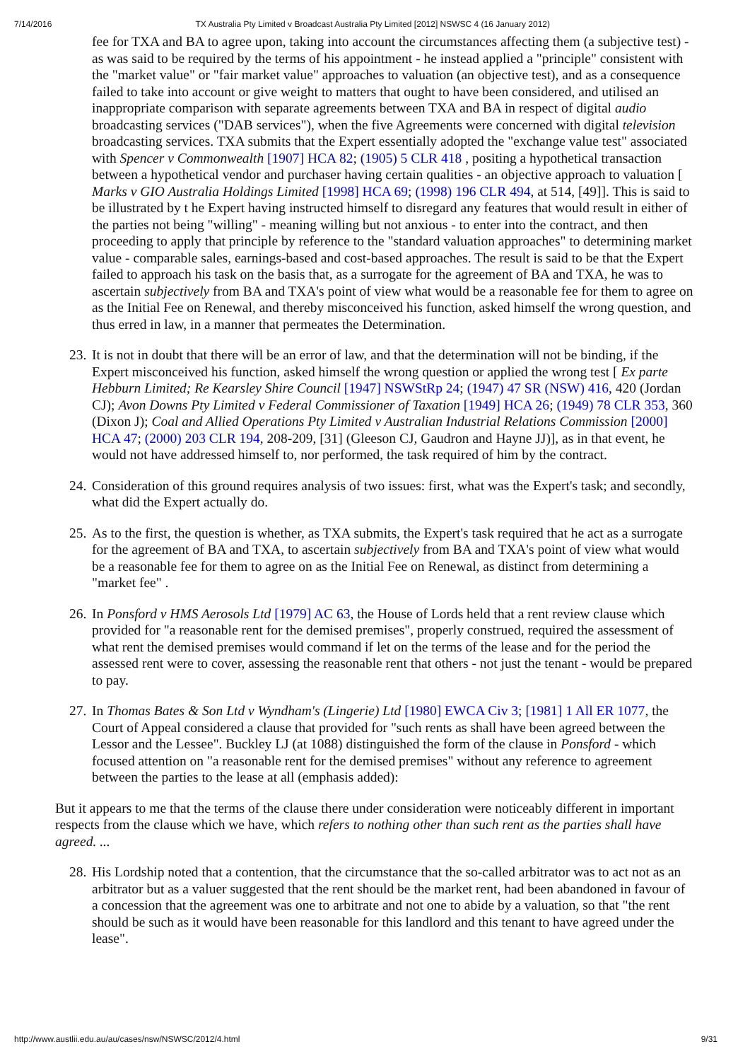7/14/2016 TX Australia Pty Limited v Broadcast Australia Pty Limited [2012] NSWSC 4 (16 January 2012)
fee for TXA and BA to agree upon, taking into account the circumstances affecting them (a subjective test) - as was said to be required by the terms of his appointment - he instead applied a "principle" consistent with the "market value" or "fair market value" approaches to valuation (an objective test), and as a consequence failed to take into account or give weight to matters that ought to have been considered, and utilised an inappropriate comparison with separate agreements between TXA and BA in respect of digital audio broadcasting services ("DAB services"), when the five Agreements were concerned with digital television broadcasting services. TXA submits that the Expert essentially adopted the "exchange value test" associated with Spencer v Commonwealth [1907] HCA 82; (1905) 5 CLR 418 , positing a hypothetical transaction between a hypothetical vendor and purchaser having certain qualities - an objective approach to valuation [ Marks v GIO Australia Holdings Limited [1998] HCA 69; (1998) 196 CLR 494, at 514, [49]]. This is said to be illustrated by t he Expert having instructed himself to disregard any features that would result in either of the parties not being "willing" - meaning willing but not anxious - to enter into the contract, and then proceeding to apply that principle by reference to the "standard valuation approaches" to determining market value - comparable sales, earnings-based and cost-based approaches. The result is said to be that the Expert failed to approach his task on the basis that, as a surrogate for the agreement of BA and TXA, he was to ascertain subjectively from BA and TXA's point of view what would be a reasonable fee for them to agree on as the Initial Fee on Renewal, and thereby misconceived his function, asked himself the wrong question, and thus erred in law, in a manner that permeates the Determination.
23. It is not in doubt that there will be an error of law, and that the determination will not be binding, if the Expert misconceived his function, asked himself the wrong question or applied the wrong test [ Ex parte Hebburn Limited; Re Kearsley Shire Council [1947] NSWStRp 24; (1947) 47 SR (NSW) 416, 420 (Jordan CJ); Avon Downs Pty Limited v Federal Commissioner of Taxation [1949] HCA 26; (1949) 78 CLR 353, 360 (Dixon J); Coal and Allied Operations Pty Limited v Australian Industrial Relations Commission [2000] HCA 47; (2000) 203 CLR 194, 208-209, [31] (Gleeson CJ, Gaudron and Hayne JJ)], as in that event, he would not have addressed himself to, nor performed, the task required of him by the contract.
24. Consideration of this ground requires analysis of two issues: first, what was the Expert's task; and secondly, what did the Expert actually do.
25. As to the first, the question is whether, as TXA submits, the Expert's task required that he act as a surrogate for the agreement of BA and TXA, to ascertain subjectively from BA and TXA's point of view what would be a reasonable fee for them to agree on as the Initial Fee on Renewal, as distinct from determining a "market fee" .
26. In Ponsford v HMS Aerosols Ltd [1979] AC 63, the House of Lords held that a rent review clause which provided for "a reasonable rent for the demised premises", properly construed, required the assessment of what rent the demised premises would command if let on the terms of the lease and for the period the assessed rent were to cover, assessing the reasonable rent that others - not just the tenant - would be prepared to pay.
27. In Thomas Bates & Son Ltd v Wyndham's (Lingerie) Ltd [1980] EWCA Civ 3; [1981] 1 All ER 1077, the Court of Appeal considered a clause that provided for "such rents as shall have been agreed between the Lessor and the Lessee". Buckley LJ (at 1088) distinguished the form of the clause in Ponsford - which focused attention on "a reasonable rent for the demised premises" without any reference to agreement between the parties to the lease at all (emphasis added):
But it appears to me that the terms of the clause there under consideration were noticeably different in important respects from the clause which we have, which refers to nothing other than such rent as the parties shall have agreed. ...
28. His Lordship noted that a contention, that the circumstance that the so-called arbitrator was to act not as an arbitrator but as a valuer suggested that the rent should be the market rent, had been abandoned in favour of a concession that the agreement was one to arbitrate and not one to abide by a valuation, so that "the rent should be such as it would have been reasonable for this landlord and this tenant to have agreed under the lease".
http://www.austlii.edu.au/au/cases/nsw/NSWSC/2012/4.html 9/31